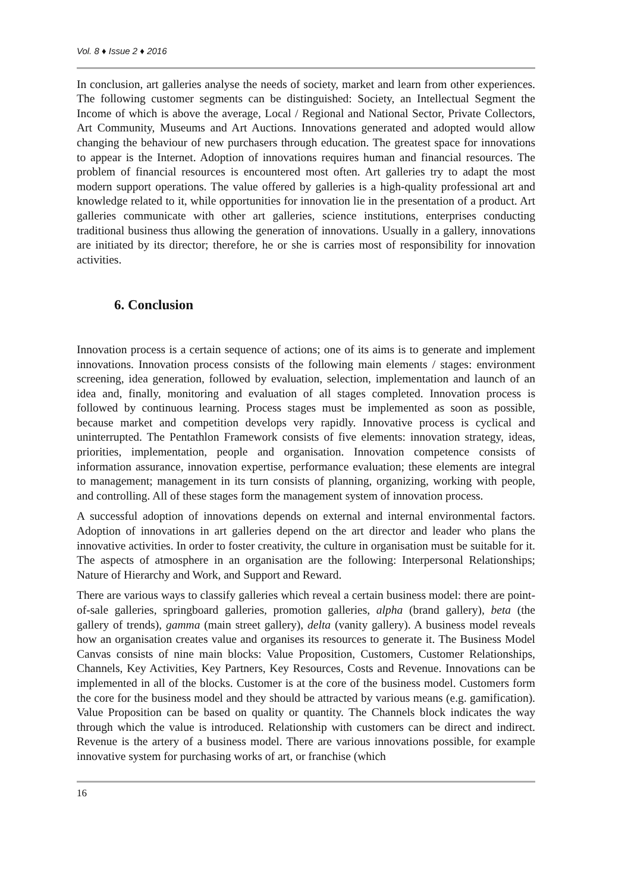Vol. 8 ♦ Issue 2 ♦ 2016
In conclusion, art galleries analyse the needs of society, market and learn from other experiences. The following customer segments can be distinguished: Society, an Intellectual Segment the Income of which is above the average, Local / Regional and National Sector, Private Collectors, Art Community, Museums and Art Auctions. Innovations generated and adopted would allow changing the behaviour of new purchasers through education. The greatest space for innovations to appear is the Internet. Adoption of innovations requires human and financial resources. The problem of financial resources is encountered most often. Art galleries try to adapt the most modern support operations. The value offered by galleries is a high-quality professional art and knowledge related to it, while opportunities for innovation lie in the presentation of a product. Art galleries communicate with other art galleries, science institutions, enterprises conducting traditional business thus allowing the generation of innovations. Usually in a gallery, innovations are initiated by its director; therefore, he or she is carries most of responsibility for innovation activities.
6. Conclusion
Innovation process is a certain sequence of actions; one of its aims is to generate and implement innovations. Innovation process consists of the following main elements / stages: environment screening, idea generation, followed by evaluation, selection, implementation and launch of an idea and, finally, monitoring and evaluation of all stages completed. Innovation process is followed by continuous learning. Process stages must be implemented as soon as possible, because market and competition develops very rapidly. Innovative process is cyclical and uninterrupted. The Pentathlon Framework consists of five elements: innovation strategy, ideas, priorities, implementation, people and organisation. Innovation competence consists of information assurance, innovation expertise, performance evaluation; these elements are integral to management; management in its turn consists of planning, organizing, working with people, and controlling. All of these stages form the management system of innovation process.
A successful adoption of innovations depends on external and internal environmental factors. Adoption of innovations in art galleries depend on the art director and leader who plans the innovative activities. In order to foster creativity, the culture in organisation must be suitable for it. The aspects of atmosphere in an organisation are the following: Interpersonal Relationships; Nature of Hierarchy and Work, and Support and Reward.
There are various ways to classify galleries which reveal a certain business model: there are point-of-sale galleries, springboard galleries, promotion galleries, alpha (brand gallery), beta (the gallery of trends), gamma (main street gallery), delta (vanity gallery). A business model reveals how an organisation creates value and organises its resources to generate it. The Business Model Canvas consists of nine main blocks: Value Proposition, Customers, Customer Relationships, Channels, Key Activities, Key Partners, Key Resources, Costs and Revenue. Innovations can be implemented in all of the blocks. Customer is at the core of the business model. Customers form the core for the business model and they should be attracted by various means (e.g. gamification). Value Proposition can be based on quality or quantity. The Channels block indicates the way through which the value is introduced. Relationship with customers can be direct and indirect. Revenue is the artery of a business model. There are various innovations possible, for example innovative system for purchasing works of art, or franchise (which
16